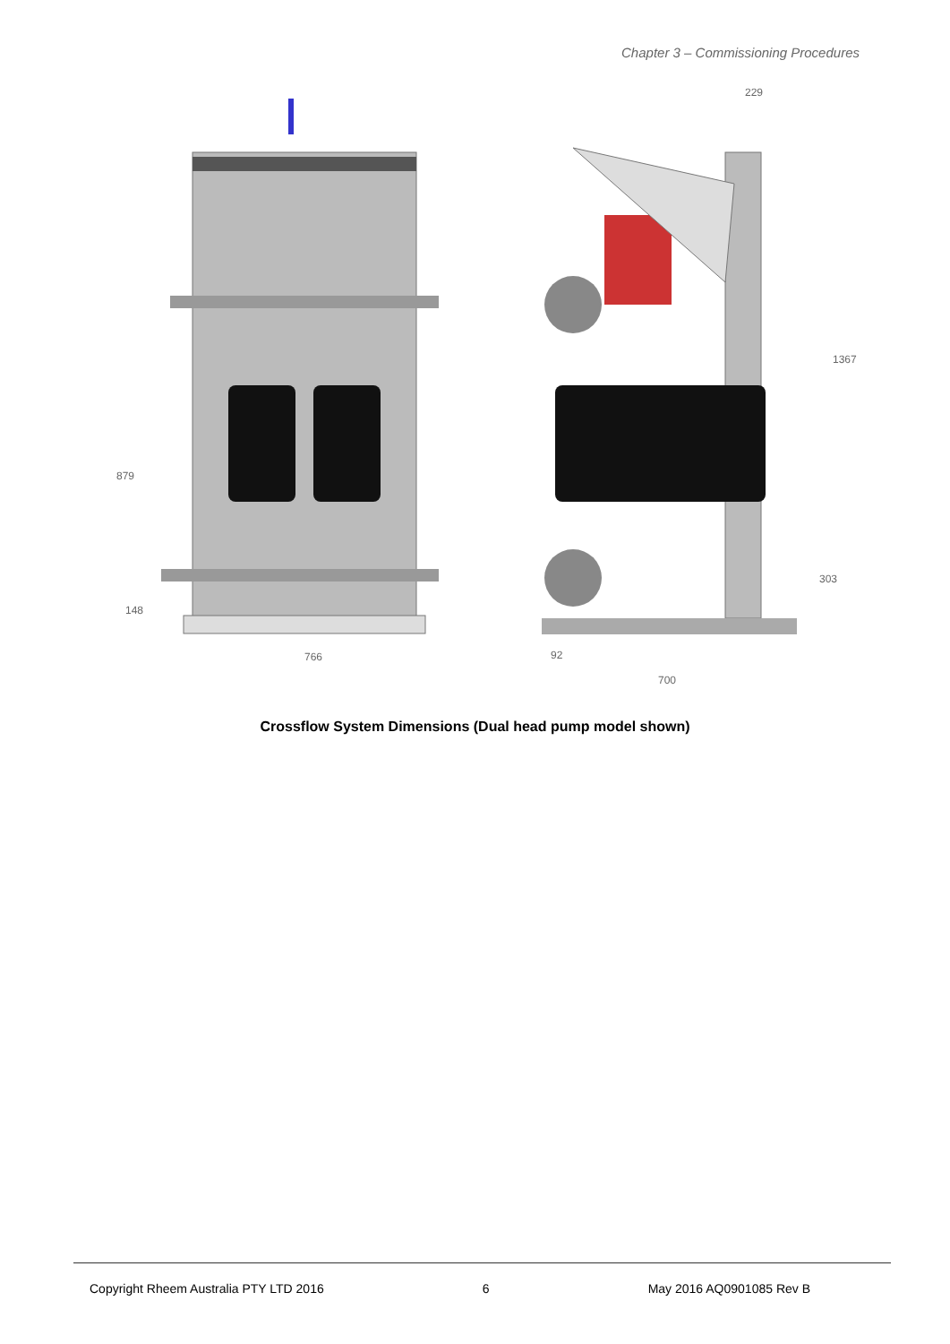Chapter 3 – Commissioning Procedures
766
700
92
229
879
148
1367
303
Crossflow System Dimensions (Dual head pump model shown)
Copyright Rheem Australia PTY LTD 2016 6 May 2016 AQ0901085 Rev B